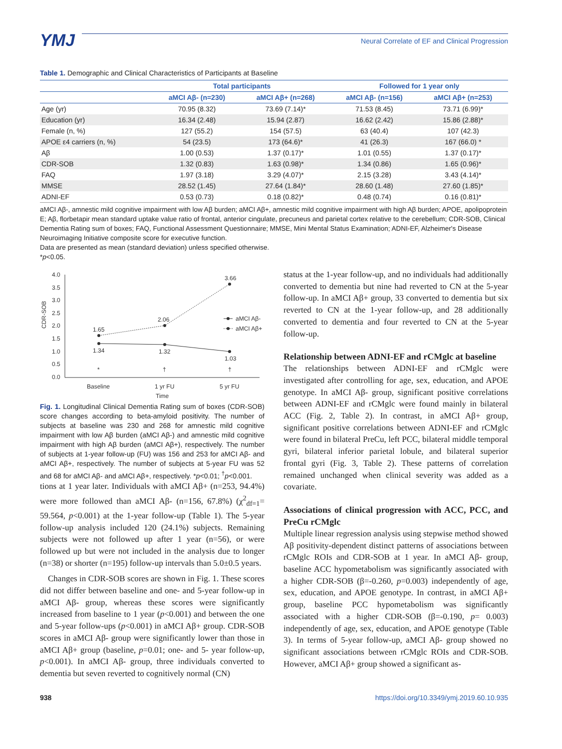YMJ
Neural Correlate of EF and Clinical Progression
Table 1. Demographic and Clinical Characteristics of Participants at Baseline
| | Total participants | | Followed for 1 year only | |
| --- | --- | --- | --- | --- |
| | aMCI Aβ- (n=230) | aMCI Aβ+ (n=268) | aMCI Aβ- (n=156) | aMCI Aβ+ (n=253) |
| Age (yr) | 70.95 (8.32) | 73.69 (7.14)* | 71.53 (8.45) | 73.71 (6.99)* |
| Education (yr) | 16.34 (2.48) | 15.94 (2.87) | 16.62 (2.42) | 15.86 (2.88)* |
| Female (n, %) | 127 (55.2) | 154 (57.5) | 63 (40.4) | 107 (42.3) |
| APOE ε4 carriers (n, %) | 54 (23.5) | 173 (64.6)* | 41 (26.3) | 167 (66.0) * |
| Aβ | 1.00 (0.53) | 1.37 (0.17)* | 1.01 (0.55) | 1.37 (0.17)* |
| CDR-SOB | 1.32 (0.83) | 1.63 (0.98)* | 1.34 (0.86) | 1.65 (0.96)* |
| FAQ | 1.97 (3.18) | 3.29 (4.07)* | 2.15 (3.28) | 3.43 (4.14)* |
| MMSE | 28.52 (1.45) | 27.64 (1.84)* | 28.60 (1.48) | 27.60 (1.85)* |
| ADNI-EF | 0.53 (0.73) | 0.18 (0.82)* | 0.48 (0.74) | 0.16 (0.81)* |
aMCI Aβ-, amnestic mild cognitive impairment with low Aβ burden; aMCI Aβ+, amnestic mild cognitive impairment with high Aβ burden; APOE, apolipoprotein E; Aβ, florbetapir mean standard uptake value ratio of frontal, anterior cingulate, precuneus and parietal cortex relative to the cerebellum; CDR-SOB, Clinical Dementia Rating sum of boxes; FAQ, Functional Assessment Questionnaire; MMSE, Mini Mental Status Examination; ADNI-EF, Alzheimer's Disease Neuroimaging Initiative composite score for executive function.
Data are presented as mean (standard deviation) unless specified otherwise.
*p<0.05.
CDR-SOB
4.0
3.5
3.0
2.5
2.0
1.5
1.0
0.5
0.0
1.65
2.06
3.66
1.34
1.32
1.03
*
†
†
Baseline
1 yr FU
5 yr FU
Time
aMCI Aβ-
aMCI Aβ+
Fig. 1. Longitudinal Clinical Dementia Rating sum of boxes (CDR-SOB) score changes according to beta-amyloid positivity. The number of subjects at baseline was 230 and 268 for amnestic mild cognitive impairment with low Aβ burden (aMCI Aβ-) and amnestic mild cognitive impairment with high Aβ burden (aMCI Aβ+), respectively. The number of subjects at 1-year follow-up (FU) was 156 and 253 for aMCI Aβ- and aMCI Aβ+, respectively. The number of subjects at 5-year FU was 52 and 68 for aMCI Aβ- and aMCI Aβ+, respectively. *p<0.01; <sup>†</sup>p<0.001.
tions at 1 year later. Individuals with aMCI Aβ+ (n=253, 94.4%) were more followed than aMCI Aβ- (n=156, 67.8%) (χ<sup>2</sup><sub>df=1</sub>= 59.564, p<0.001) at the 1-year follow-up (Table 1). The 5-year follow-up analysis included 120 (24.1%) subjects. Remaining subjects were not followed up after 1 year (n=56), or were followed up but were not included in the analysis due to longer (n=38) or shorter (n=195) follow-up intervals than 5.0±0.5 years.
Changes in CDR-SOB scores are shown in Fig. 1. These scores did not differ between baseline and one- and 5-year follow-up in aMCI Aβ- group, whereas these scores were significantly increased from baseline to 1 year (p<0.001) and between the one and 5-year follow-ups (p<0.001) in aMCI Aβ+ group. CDR-SOB scores in aMCI Aβ- group were significantly lower than those in aMCI Aβ+ group (baseline, p=0.01; one- and 5- year follow-up, p<0.001). In aMCI Aβ- group, three individuals converted to dementia but seven reverted to cognitively normal (CN)
status at the 1-year follow-up, and no individuals had additionally converted to dementia but nine had reverted to CN at the 5-year follow-up. In aMCI Aβ+ group, 33 converted to dementia but six reverted to CN at the 1-year follow-up, and 28 additionally converted to dementia and four reverted to CN at the 5-year follow-up.
Relationship between ADNI-EF and rCMglc at baseline
The relationships between ADNI-EF and rCMglc were investigated after controlling for age, sex, education, and APOE genotype. In aMCI Aβ- group, significant positive correlations between ADNI-EF and rCMglc were found mainly in bilateral ACC (Fig. 2, Table 2). In contrast, in aMCI Aβ+ group, significant positive correlations between ADNI-EF and rCMglc were found in bilateral PreCu, left PCC, bilateral middle temporal gyri, bilateral inferior parietal lobule, and bilateral superior frontal gyri (Fig. 3, Table 2). These patterns of correlation remained unchanged when clinical severity was added as a covariate.
Associations of clinical progression with ACC, PCC, and PreCu rCMglc
Multiple linear regression analysis using stepwise method showed Aβ positivity-dependent distinct patterns of associations between rCMglc ROIs and CDR-SOB at 1 year. In aMCI Aβ- group, baseline ACC hypometabolism was significantly associated with a higher CDR-SOB (β=-0.260, p=0.003) independently of age, sex, education, and APOE genotype. In contrast, in aMCI Aβ+ group, baseline PCC hypometabolism was significantly associated with a higher CDR-SOB (β=-0.190, p= 0.003) independently of age, sex, education, and APOE genotype (Table 3). In terms of 5-year follow-up, aMCI Aβ- group showed no significant associations between rCMglc ROIs and CDR-SOB. However, aMCI Aβ+ group showed a significant as-
938 https://doi.org/10.3349/ymj.2019.60.10.935